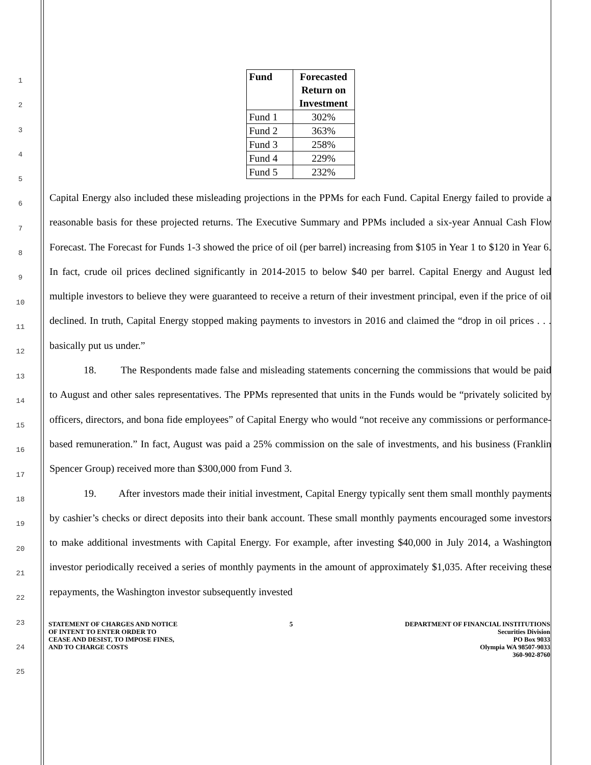1
2
3
4
5
6
7
8
9
10
11
12
13
14
15
16
17
18
19
20
21
22
23
24
25
| Fund | Forecasted Return on Investment |
| --- | --- |
| Fund 1 | 302% |
| Fund 2 | 363% |
| Fund 3 | 258% |
| Fund 4 | 229% |
| Fund 5 | 232% |
Capital Energy also included these misleading projections in the PPMs for each Fund. Capital Energy failed to provide a reasonable basis for these projected returns. The Executive Summary and PPMs included a six-year Annual Cash Flow Forecast. The Forecast for Funds 1-3 showed the price of oil (per barrel) increasing from $105 in Year 1 to $120 in Year 6. In fact, crude oil prices declined significantly in 2014-2015 to below $40 per barrel. Capital Energy and August led multiple investors to believe they were guaranteed to receive a return of their investment principal, even if the price of oil declined. In truth, Capital Energy stopped making payments to investors in 2016 and claimed the “drop in oil prices . . . basically put us under.”
18. The Respondents made false and misleading statements concerning the commissions that would be paid to August and other sales representatives. The PPMs represented that units in the Funds would be “privately solicited by officers, directors, and bona fide employees” of Capital Energy who would “not receive any commissions or performance-based remuneration.” In fact, August was paid a 25% commission on the sale of investments, and his business (Franklin Spencer Group) received more than $300,000 from Fund 3.
19. After investors made their initial investment, Capital Energy typically sent them small monthly payments by cashier’s checks or direct deposits into their bank account. These small monthly payments encouraged some investors to make additional investments with Capital Energy. For example, after investing $40,000 in July 2014, a Washington investor periodically received a series of monthly payments in the amount of approximately $1,035. After receiving these repayments, the Washington investor subsequently invested
STATEMENT OF CHARGES AND NOTICE
OF INTENT TO ENTER ORDER TO
CEASE AND DESIST, TO IMPOSE FINES,
AND TO CHARGE COSTS
5 DEPARTMENT OF FINANCIAL INSTITUTIONS
Securities Division
PO Box 9033
Olympia WA 98507-9033
360-902-8760